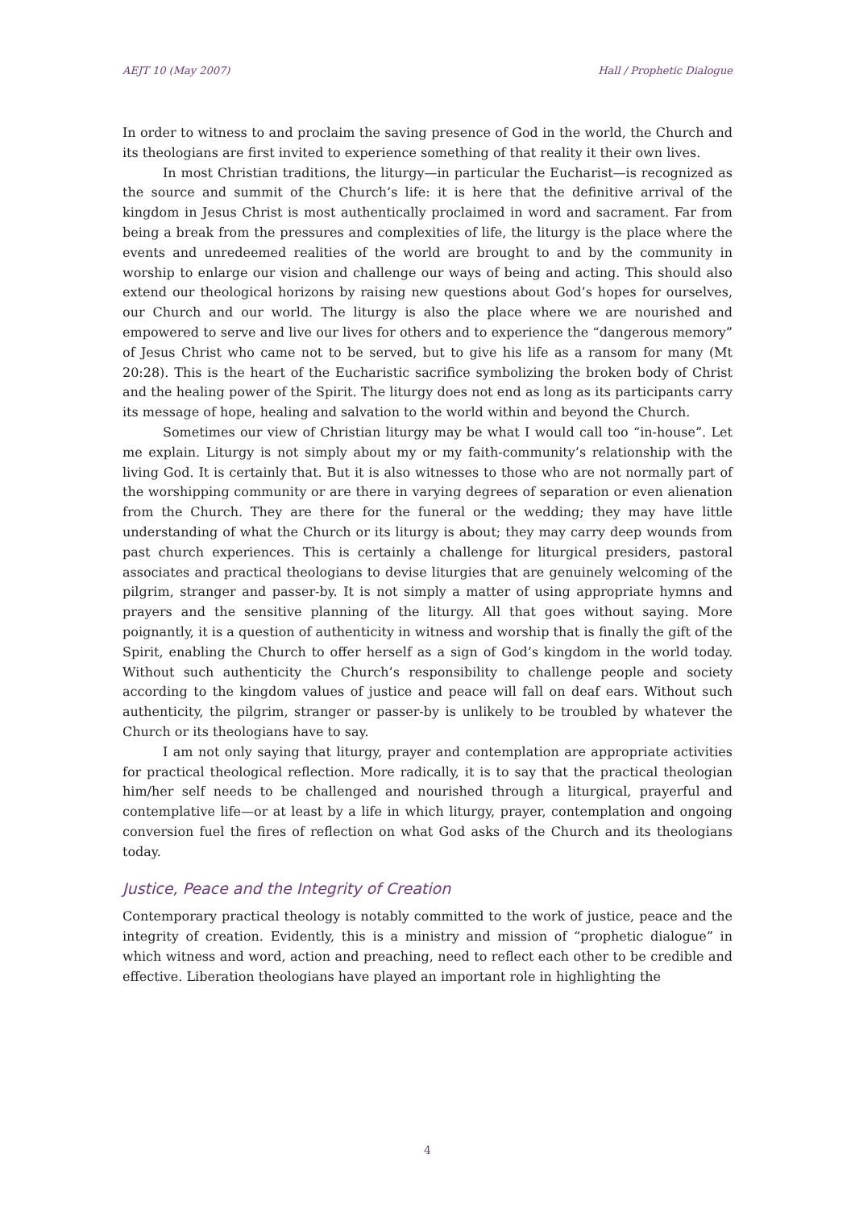AEJT 10 (May 2007) Hall / Prophetic Dialogue
In order to witness to and proclaim the saving presence of God in the world, the Church and its theologians are first invited to experience something of that reality it their own lives.
In most Christian traditions, the liturgy—in particular the Eucharist—is recognized as the source and summit of the Church’s life: it is here that the definitive arrival of the kingdom in Jesus Christ is most authentically proclaimed in word and sacrament. Far from being a break from the pressures and complexities of life, the liturgy is the place where the events and unredeemed realities of the world are brought to and by the community in worship to enlarge our vision and challenge our ways of being and acting. This should also extend our theological horizons by raising new questions about God’s hopes for ourselves, our Church and our world. The liturgy is also the place where we are nourished and empowered to serve and live our lives for others and to experience the “dangerous memory” of Jesus Christ who came not to be served, but to give his life as a ransom for many (Mt 20:28). This is the heart of the Eucharistic sacrifice symbolizing the broken body of Christ and the healing power of the Spirit. The liturgy does not end as long as its participants carry its message of hope, healing and salvation to the world within and beyond the Church.
Sometimes our view of Christian liturgy may be what I would call too “in-house”. Let me explain. Liturgy is not simply about my or my faith-community’s relationship with the living God. It is certainly that. But it is also witnesses to those who are not normally part of the worshipping community or are there in varying degrees of separation or even alienation from the Church. They are there for the funeral or the wedding; they may have little understanding of what the Church or its liturgy is about; they may carry deep wounds from past church experiences. This is certainly a challenge for liturgical presiders, pastoral associates and practical theologians to devise liturgies that are genuinely welcoming of the pilgrim, stranger and passer-by. It is not simply a matter of using appropriate hymns and prayers and the sensitive planning of the liturgy. All that goes without saying. More poignantly, it is a question of authenticity in witness and worship that is finally the gift of the Spirit, enabling the Church to offer herself as a sign of God’s kingdom in the world today. Without such authenticity the Church’s responsibility to challenge people and society according to the kingdom values of justice and peace will fall on deaf ears. Without such authenticity, the pilgrim, stranger or passer-by is unlikely to be troubled by whatever the Church or its theologians have to say.
I am not only saying that liturgy, prayer and contemplation are appropriate activities for practical theological reflection. More radically, it is to say that the practical theologian him/her self needs to be challenged and nourished through a liturgical, prayerful and contemplative life—or at least by a life in which liturgy, prayer, contemplation and ongoing conversion fuel the fires of reflection on what God asks of the Church and its theologians today.
Justice, Peace and the Integrity of Creation
Contemporary practical theology is notably committed to the work of justice, peace and the integrity of creation. Evidently, this is a ministry and mission of “prophetic dialogue” in which witness and word, action and preaching, need to reflect each other to be credible and effective. Liberation theologians have played an important role in highlighting the
4